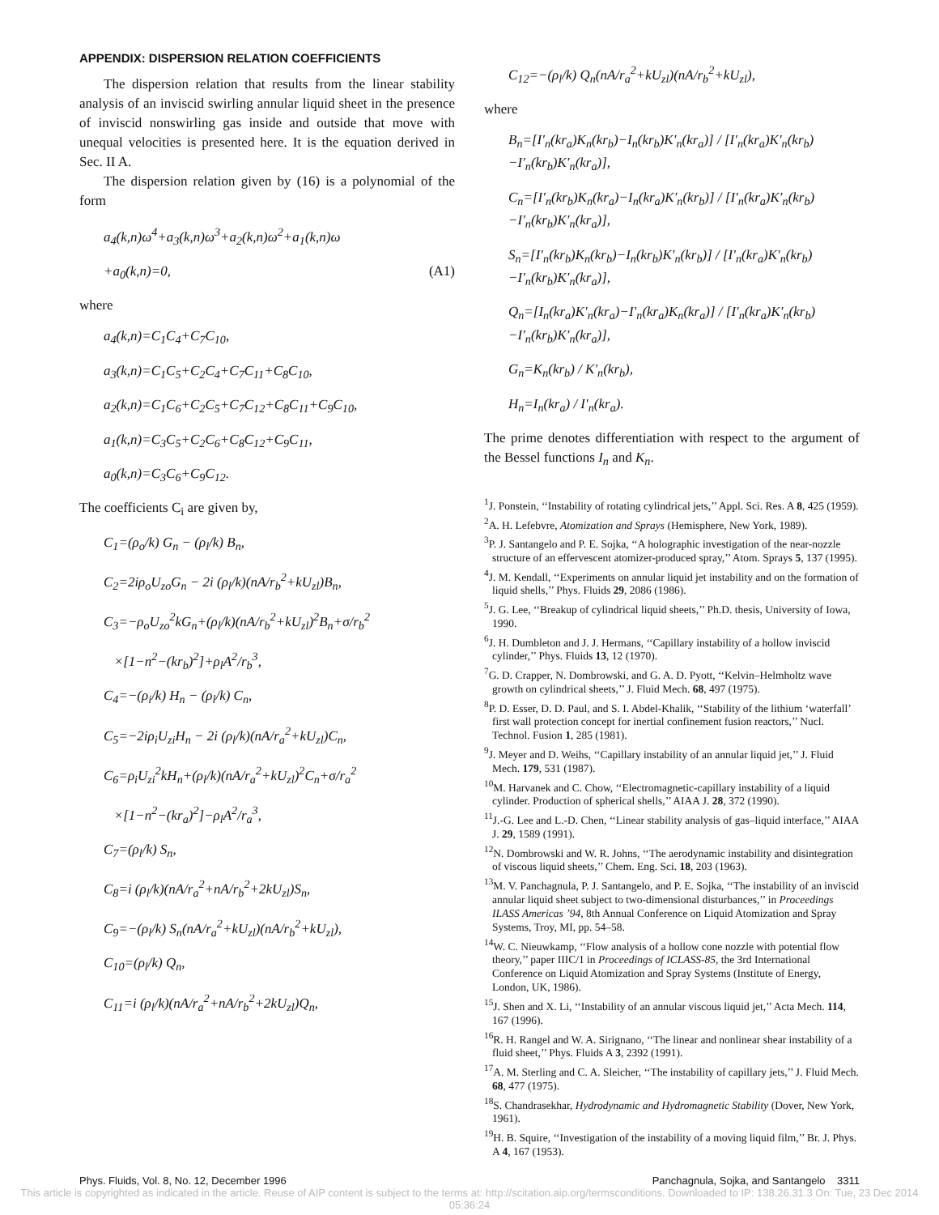APPENDIX: DISPERSION RELATION COEFFICIENTS
The dispersion relation that results from the linear stability analysis of an inviscid swirling annular liquid sheet in the presence of inviscid nonswirling gas inside and outside that move with unequal velocities is presented here. It is the equation derived in Sec. II A.
The dispersion relation given by (16) is a polynomial of the form
a<sub>4</sub>(k,n)ω<sup>4</sup>+a<sub>3</sub>(k,n)ω<sup>3</sup>+a<sub>2</sub>(k,n)ω<sup>2</sup>+a<sub>1</sub>(k,n)ω
+a<sub>0</sub>(k,n)=0, (A1)
where
a<sub>4</sub>(k,n)=C<sub>1</sub>C<sub>4</sub>+C<sub>7</sub>C<sub>10</sub>,
a<sub>3</sub>(k,n)=C<sub>1</sub>C<sub>5</sub>+C<sub>2</sub>C<sub>4</sub>+C<sub>7</sub>C<sub>11</sub>+C<sub>8</sub>C<sub>10</sub>,
a<sub>2</sub>(k,n)=C<sub>1</sub>C<sub>6</sub>+C<sub>2</sub>C<sub>5</sub>+C<sub>7</sub>C<sub>12</sub>+C<sub>8</sub>C<sub>11</sub>+C<sub>9</sub>C<sub>10</sub>,
a<sub>1</sub>(k,n)=C<sub>3</sub>C<sub>5</sub>+C<sub>2</sub>C<sub>6</sub>+C<sub>8</sub>C<sub>12</sub>+C<sub>9</sub>C<sub>11</sub>,
a<sub>0</sub>(k,n)=C<sub>3</sub>C<sub>6</sub>+C<sub>9</sub>C<sub>12</sub>.
The coefficients C<sub>i</sub> are given by,
C<sub>1</sub>=(ρ<sub>o</sub>/k) G<sub>n</sub> − (ρ<sub>l</sub>/k) B<sub>n</sub>,
C<sub>2</sub>=2iρ<sub>o</sub>U<sub>zo</sub>G<sub>n</sub> − 2i (ρ<sub>l</sub>/k)(nA/r<sub>b</sub><sup>2</sup>+kU<sub>zl</sub>)B<sub>n</sub>,
C<sub>3</sub>=−ρ<sub>o</sub>U<sub>zo</sub><sup>2</sup>kG<sub>n</sub>+(ρ<sub>l</sub>/k)(nA/r<sub>b</sub><sup>2</sup>+kU<sub>zl</sub>)<sup>2</sup>B<sub>n</sub>+σ/r<sub>b</sub><sup>2</sup>
×[1−n<sup>2</sup>−(kr<sub>b</sub>)<sup>2</sup>]+ρ<sub>l</sub>A<sup>2</sup>/r<sub>b</sub><sup>3</sup>,
C<sub>4</sub>=−(ρ<sub>i</sub>/k) H<sub>n</sub> − (ρ<sub>l</sub>/k) C<sub>n</sub>,
C<sub>5</sub>=−2iρ<sub>i</sub>U<sub>zi</sub>H<sub>n</sub> − 2i (ρ<sub>l</sub>/k)(nA/r<sub>a</sub><sup>2</sup>+kU<sub>zl</sub>)C<sub>n</sub>,
C<sub>6</sub>=ρ<sub>i</sub>U<sub>zi</sub><sup>2</sup>kH<sub>n</sub>+(ρ<sub>l</sub>/k)(nA/r<sub>a</sub><sup>2</sup>+kU<sub>zl</sub>)<sup>2</sup>C<sub>n</sub>+σ/r<sub>a</sub><sup>2</sup>
×[1−n<sup>2</sup>−(kr<sub>a</sub>)<sup>2</sup>]−ρ<sub>l</sub>A<sup>2</sup>/r<sub>a</sub><sup>3</sup>,
C<sub>7</sub>=(ρ<sub>l</sub>/k) S<sub>n</sub>,
C<sub>8</sub>=i (ρ<sub>l</sub>/k)(nA/r<sub>a</sub><sup>2</sup>+nA/r<sub>b</sub><sup>2</sup>+2kU<sub>zl</sub>)S<sub>n</sub>,
C<sub>9</sub>=−(ρ<sub>l</sub>/k) S<sub>n</sub>(nA/r<sub>a</sub><sup>2</sup>+kU<sub>zl</sub>)(nA/r<sub>b</sub><sup>2</sup>+kU<sub>zl</sub>),
C<sub>10</sub>=(ρ<sub>l</sub>/k) Q<sub>n</sub>,
C<sub>11</sub>=i (ρ<sub>l</sub>/k)(nA/r<sub>a</sub><sup>2</sup>+nA/r<sub>b</sub><sup>2</sup>+2kU<sub>zl</sub>)Q<sub>n</sub>,
C<sub>12</sub>=−(ρ<sub>l</sub>/k) Q<sub>n</sub>(nA/r<sub>a</sub><sup>2</sup>+kU<sub>zl</sub>)(nA/r<sub>b</sub><sup>2</sup>+kU<sub>zl</sub>),
where
B<sub>n</sub>=[I′<sub>n</sub>(kr<sub>a</sub>)K<sub>n</sub>(kr<sub>b</sub>)−I<sub>n</sub>(kr<sub>b</sub>)K′<sub>n</sub>(kr<sub>a</sub>)] / [I′<sub>n</sub>(kr<sub>a</sub>)K′<sub>n</sub>(kr<sub>b</sub>)−I′<sub>n</sub>(kr<sub>b</sub>)K′<sub>n</sub>(kr<sub>a</sub>)],
C<sub>n</sub>=[I′<sub>n</sub>(kr<sub>b</sub>)K<sub>n</sub>(kr<sub>a</sub>)−I<sub>n</sub>(kr<sub>a</sub>)K′<sub>n</sub>(kr<sub>b</sub>)] / [I′<sub>n</sub>(kr<sub>a</sub>)K′<sub>n</sub>(kr<sub>b</sub>)−I′<sub>n</sub>(kr<sub>b</sub>)K′<sub>n</sub>(kr<sub>a</sub>)],
S<sub>n</sub>=[I′<sub>n</sub>(kr<sub>b</sub>)K<sub>n</sub>(kr<sub>b</sub>)−I<sub>n</sub>(kr<sub>b</sub>)K′<sub>n</sub>(kr<sub>b</sub>)] / [I′<sub>n</sub>(kr<sub>a</sub>)K′<sub>n</sub>(kr<sub>b</sub>)−I′<sub>n</sub>(kr<sub>b</sub>)K′<sub>n</sub>(kr<sub>a</sub>)],
Q<sub>n</sub>=[I<sub>n</sub>(kr<sub>a</sub>)K′<sub>n</sub>(kr<sub>a</sub>)−I′<sub>n</sub>(kr<sub>a</sub>)K<sub>n</sub>(kr<sub>a</sub>)] / [I′<sub>n</sub>(kr<sub>a</sub>)K′<sub>n</sub>(kr<sub>b</sub>)−I′<sub>n</sub>(kr<sub>b</sub>)K′<sub>n</sub>(kr<sub>a</sub>)],
G<sub>n</sub>=K<sub>n</sub>(kr<sub>b</sub>) / K′<sub>n</sub>(kr<sub>b</sub>),
H<sub>n</sub>=I<sub>n</sub>(kr<sub>a</sub>) / I′<sub>n</sub>(kr<sub>a</sub>).
The prime denotes differentiation with respect to the argument of the Bessel functions I<sub>n</sub> and K<sub>n</sub>.
<sup>1</sup> J. Ponstein, ‘‘Instability of rotating cylindrical jets,’’ Appl. Sci. Res. A 8, 425 (1959).
<sup>2</sup> A. H. Lefebvre, Atomization and Sprays (Hemisphere, New York, 1989).
<sup>3</sup> P. J. Santangelo and P. E. Sojka, ‘‘A holographic investigation of the near-nozzle structure of an effervescent atomizer-produced spray,’’ Atom. Sprays 5, 137 (1995).
<sup>4</sup> J. M. Kendall, ‘‘Experiments on annular liquid jet instability and on the formation of liquid shells,’’ Phys. Fluids 29, 2086 (1986).
<sup>5</sup> J. G. Lee, ‘‘Breakup of cylindrical liquid sheets,’’ Ph.D. thesis, University of Iowa, 1990.
<sup>6</sup> J. H. Dumbleton and J. J. Hermans, ‘‘Capillary instability of a hollow inviscid cylinder,’’ Phys. Fluids 13, 12 (1970).
<sup>7</sup> G. D. Crapper, N. Dombrowski, and G. A. D. Pyott, ‘‘Kelvin–Helmholtz wave growth on cylindrical sheets,’’ J. Fluid Mech. 68, 497 (1975).
<sup>8</sup> P. D. Esser, D. D. Paul, and S. I. Abdel-Khalik, ‘‘Stability of the lithium ‘waterfall’ first wall protection concept for inertial confinement fusion reactors,’’ Nucl. Technol. Fusion 1, 285 (1981).
<sup>9</sup> J. Meyer and D. Weihs, ‘‘Capillary instability of an annular liquid jet,’’ J. Fluid Mech. 179, 531 (1987).
<sup>10</sup> M. Harvanek and C. Chow, ‘‘Electromagnetic-capillary instability of a liquid cylinder. Production of spherical shells,’’ AIAA J. 28, 372 (1990).
<sup>11</sup> J.-G. Lee and L.-D. Chen, ‘‘Linear stability analysis of gas–liquid interface,’’ AIAA J. 29, 1589 (1991).
<sup>12</sup>N. Dombrowski and W. R. Johns, ‘‘The aerodynamic instability and disintegration of viscous liquid sheets,’’ Chem. Eng. Sci. 18, 203 (1963).
<sup>13</sup> M. V. Panchagnula, P. J. Santangelo, and P. E. Sojka, ‘‘The instability of an inviscid annular liquid sheet subject to two-dimensional disturbances,’’ in Proceedings ILASS Americas ’94, 8th Annual Conference on Liquid Atomization and Spray Systems, Troy, MI, pp. 54–58.
<sup>14</sup> W. C. Nieuwkamp, ‘‘Flow analysis of a hollow cone nozzle with potential flow theory,’’ paper IIIC/1 in Proceedings of ICLASS-85, the 3rd International Conference on Liquid Atomization and Spray Systems (Institute of Energy, London, UK, 1986).
<sup>15</sup> J. Shen and X. Li, ‘‘Instability of an annular viscous liquid jet,’’ Acta Mech. 114, 167 (1996).
<sup>16</sup> R. H. Rangel and W. A. Sirignano, ‘‘The linear and nonlinear shear instability of a fluid sheet,’’ Phys. Fluids A 3, 2392 (1991).
<sup>17</sup> A. M. Sterling and C. A. Sleicher, ‘‘The instability of capillary jets,’’ J. Fluid Mech. 68, 477 (1975).
<sup>18</sup>S. Chandrasekhar, Hydrodynamic and Hydromagnetic Stability (Dover, New York, 1961).
<sup>19</sup>H. B. Squire, ‘‘Investigation of the instability of a moving liquid film,’’ Br. J. Phys. A 4, 167 (1953).
Phys. Fluids, Vol. 8, No. 12, December 1996 Panchagnula, Sojka, and Santangelo 3311
This article is copyrighted as indicated in the article. Reuse of AIP content is subject to the terms at: http://scitation.aip.org/termsconditions. Downloaded to IP: 138.26.31.3 On: Tue, 23 Dec 2014 05:36:24